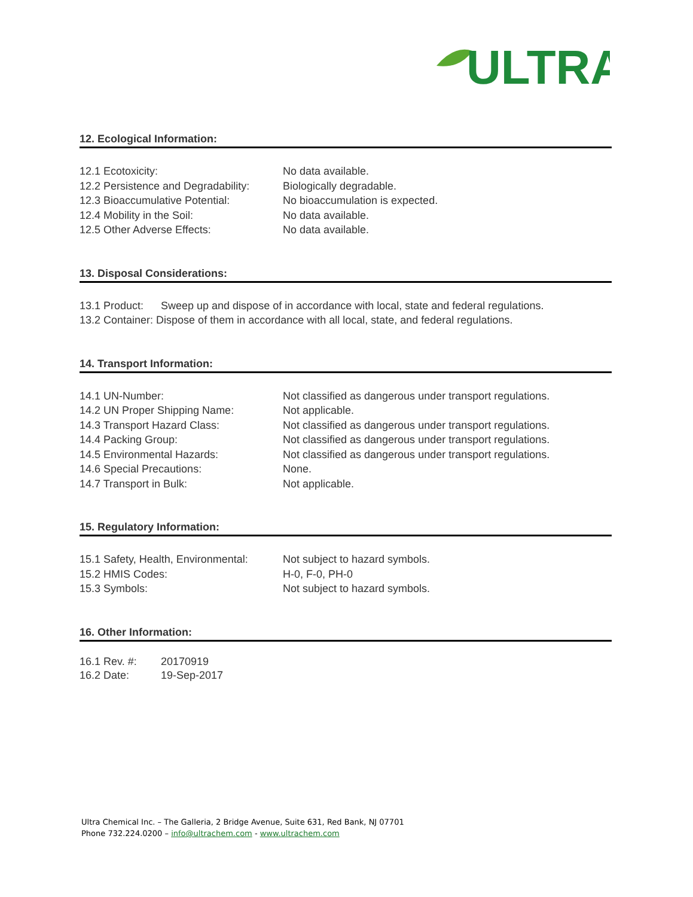ULTRA
12. Ecological Information:
12.1 Ecotoxicity: No data available.
12.2 Persistence and Degradability: Biologically degradable.
12.3 Bioaccumulative Potential: No bioaccumulation is expected.
12.4 Mobility in the Soil: No data available.
12.5 Other Adverse Effects: No data available.
13. Disposal Considerations:
13.1 Product: Sweep up and dispose of in accordance with local, state and federal regulations.
13.2 Container: Dispose of them in accordance with all local, state, and federal regulations.
14. Transport Information:
14.1 UN-Number: Not classified as dangerous under transport regulations.
14.2 UN Proper Shipping Name: Not applicable.
14.3 Transport Hazard Class: Not classified as dangerous under transport regulations.
14.4 Packing Group: Not classified as dangerous under transport regulations.
14.5 Environmental Hazards: Not classified as dangerous under transport regulations.
14.6 Special Precautions: None.
14.7 Transport in Bulk: Not applicable.
15. Regulatory Information:
15.1 Safety, Health, Environmental: Not subject to hazard symbols.
15.2 HMIS Codes: H-0, F-0, PH-0
15.3 Symbols: Not subject to hazard symbols.
16. Other Information:
16.1 Rev. #: 20170919
16.2 Date: 19-Sep-2017
Ultra Chemical Inc. – The Galleria, 2 Bridge Avenue, Suite 631, Red Bank, NJ 07701
Phone 732.224.0200 – info@ultrachem.com - www.ultrachem.com